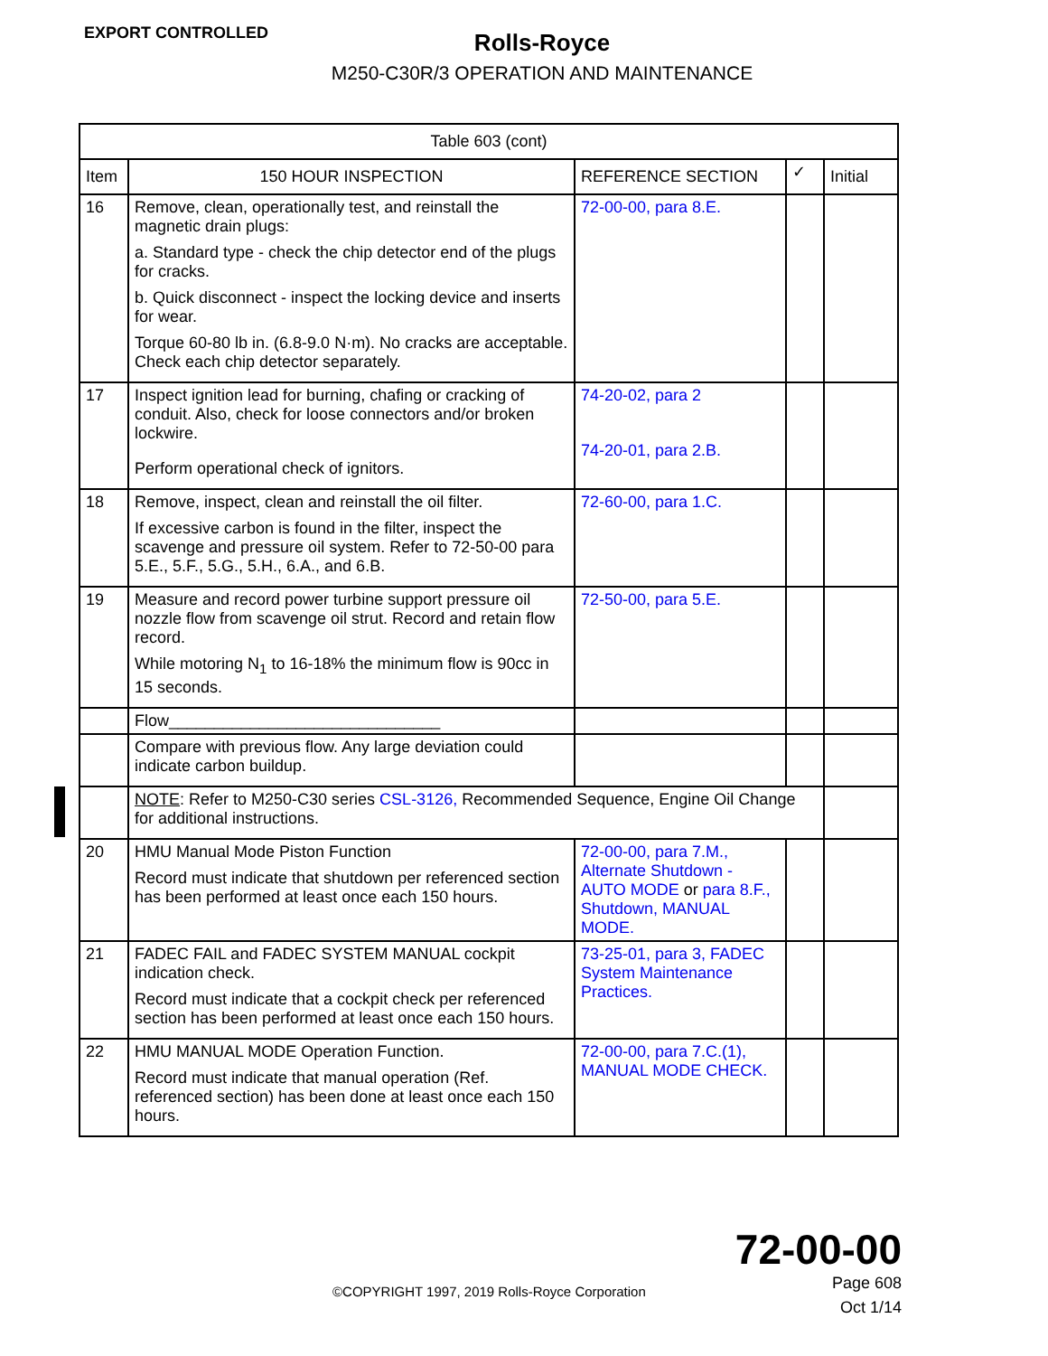EXPORT CONTROLLED
Rolls-Royce
M250-C30R/3 OPERATION AND MAINTENANCE
| Table 603 (cont) | | | | |
| --- | --- | --- | --- | --- |
| Item | 150 HOUR INSPECTION | REFERENCE SECTION | ✓ | Initial |
| 16 | Remove, clean, operationally test, and reinstall the magnetic drain plugs: a. Standard type - check the chip detector end of the plugs for cracks. b. Quick disconnect - inspect the locking device and inserts for wear. Torque 60-80 lb in. (6.8-9.0 N·m). No cracks are acceptable. Check each chip detector separately. | 72-00-00, para 8.E. | | |
| 17 | Inspect ignition lead for burning, chafing or cracking of conduit. Also, check for loose connectors and/or broken lockwire. Perform operational check of ignitors. | 74-20-02, para 2 74-20-01, para 2.B. | | |
| 18 | Remove, inspect, clean and reinstall the oil filter. If excessive carbon is found in the filter, inspect the scavenge and pressure oil system. Refer to 72-50-00 para 5.E., 5.F., 5.G., 5.H., 6.A., and 6.B. | 72-60-00, para 1.C. | | |
| 19 | Measure and record power turbine support pressure oil nozzle flow from scavenge oil strut. Record and retain flow record. While motoring N<sub>1</sub> to 16-18% the minimum flow is 90cc in 15 seconds. | 72-50-00, para 5.E. | | |
| | Flow______________________________ | | | |
| | Compare with previous flow. Any large deviation could indicate carbon buildup. | | | |
| | NOTE : Refer to M250-C30 series CSL-3126, Recommended Sequence, Engine Oil Change for additional instructions. | | | |
| 20 | HMU Manual Mode Piston Function Record must indicate that shutdown per referenced section has been performed at least once each 150 hours. | 72-00-00, para 7.M., Alternate Shutdown - AUTO MODE or para 8.F., Shutdown, MANUAL MODE. | | |
| 21 | FADEC FAIL and FADEC SYSTEM MANUAL cockpit indication check. Record must indicate that a cockpit check per referenced section has been performed at least once each 150 hours. | 73-25-01, para 3, FADEC System Maintenance Practices. | | |
| 22 | HMU MANUAL MODE Operation Function. Record must indicate that manual operation (Ref. referenced section) has been done at least once each 150 hours. | 72-00-00, para 7.C.(1), MANUAL MODE CHECK. | | |
©COPYRIGHT 1997, 2019 Rolls-Royce Corporation
72-00-00
Page 608
Oct 1/14